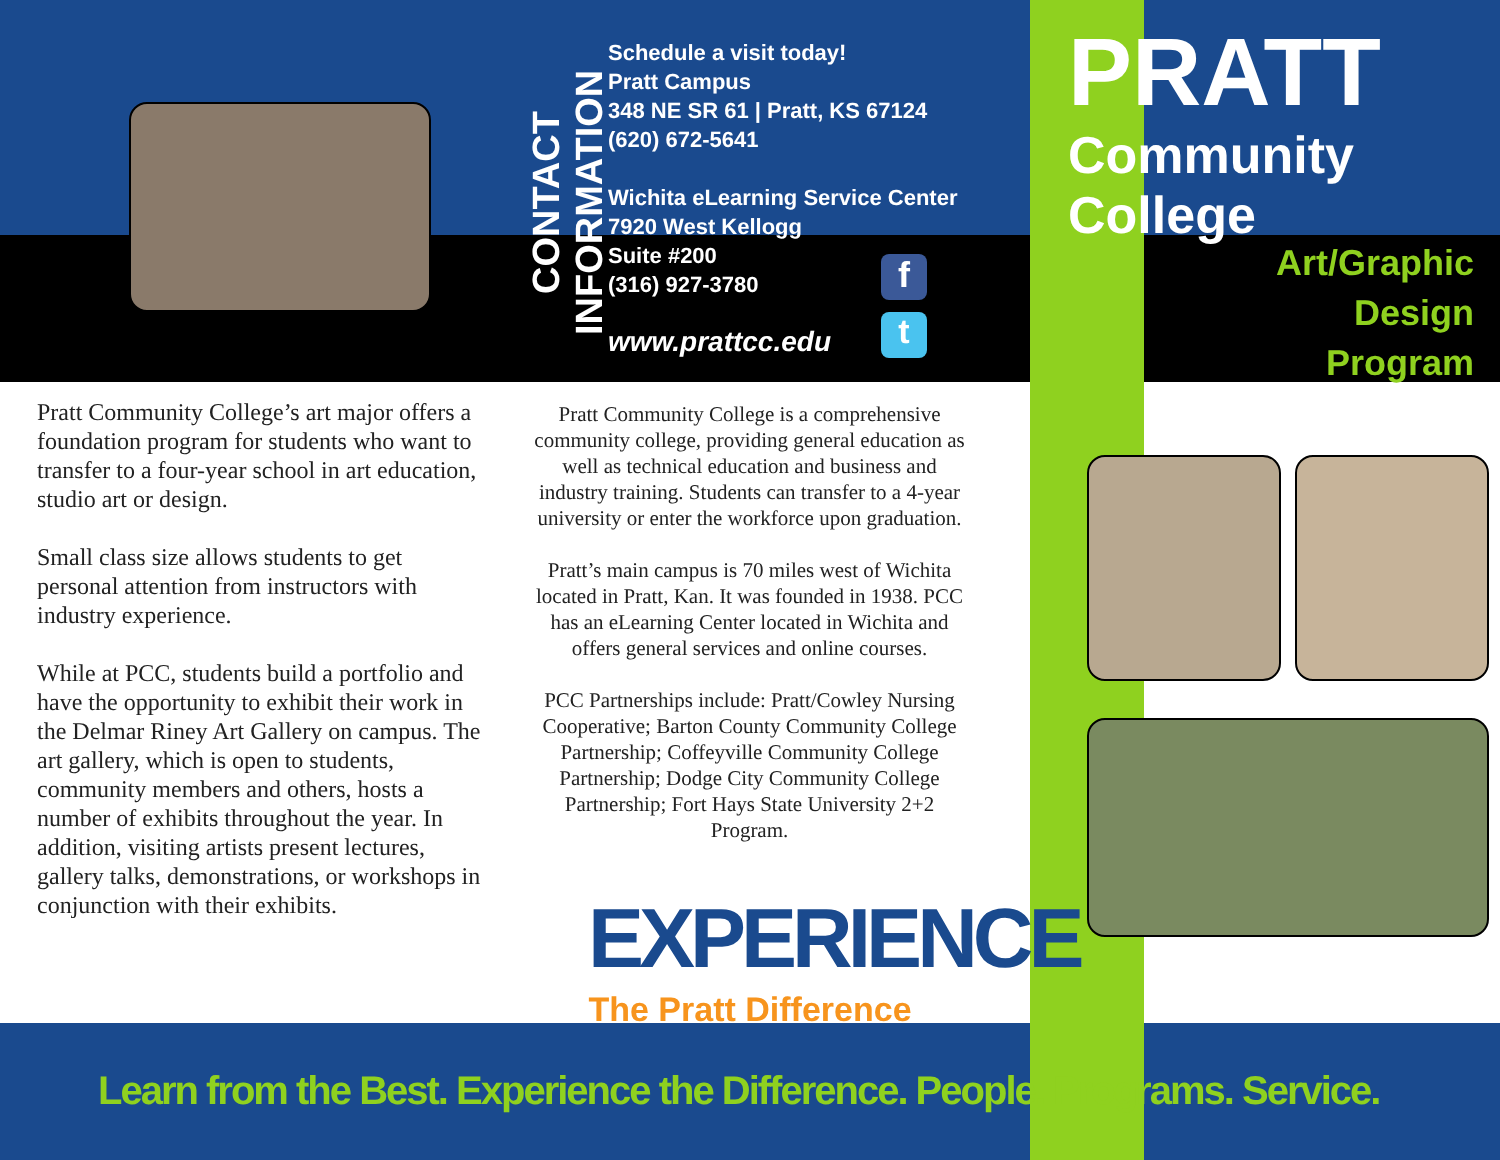CONTACT INFORMATION
Schedule a visit today!
Pratt Campus
348 NE SR 61 | Pratt, KS 67124
(620) 672-5641
Wichita eLearning Service Center
7920 West Kellogg
Suite #200
(316) 927-3780
www.prattcc.edu
f
t
PRATT
Community College
Art/Graphic
Design
Program
Pratt Community College’s art major offers a foundation program for students who want to transfer to a four-year school in art education, studio art or design.
Small class size allows students to get personal attention from instructors with industry experience.
While at PCC, students build a portfolio and have the opportunity to exhibit their work in the Delmar Riney Art Gallery on campus. The art gallery, which is open to students, community members and others, hosts a number of exhibits throughout the year. In addition, visiting artists present lectures, gallery talks, demonstrations, or workshops in conjunction with their exhibits.
Pratt Community College is a comprehensive community college, providing general education as well as technical education and business and industry training. Students can transfer to a 4-year university or enter the workforce upon graduation.
Pratt’s main campus is 70 miles west of Wichita located in Pratt, Kan. It was founded in 1938. PCC has an eLearning Center located in Wichita and offers general services and online courses.
PCC Partnerships include: Pratt/Cowley Nursing Cooperative; Barton County Community College Partnership; Coffeyville Community College Partnership; Dodge City Community College Partnership; Fort Hays State University 2+2 Program.
EXPERIENCE
The Pratt Difference
Learn from the Best. Experience the Difference. People. Programs. Service.